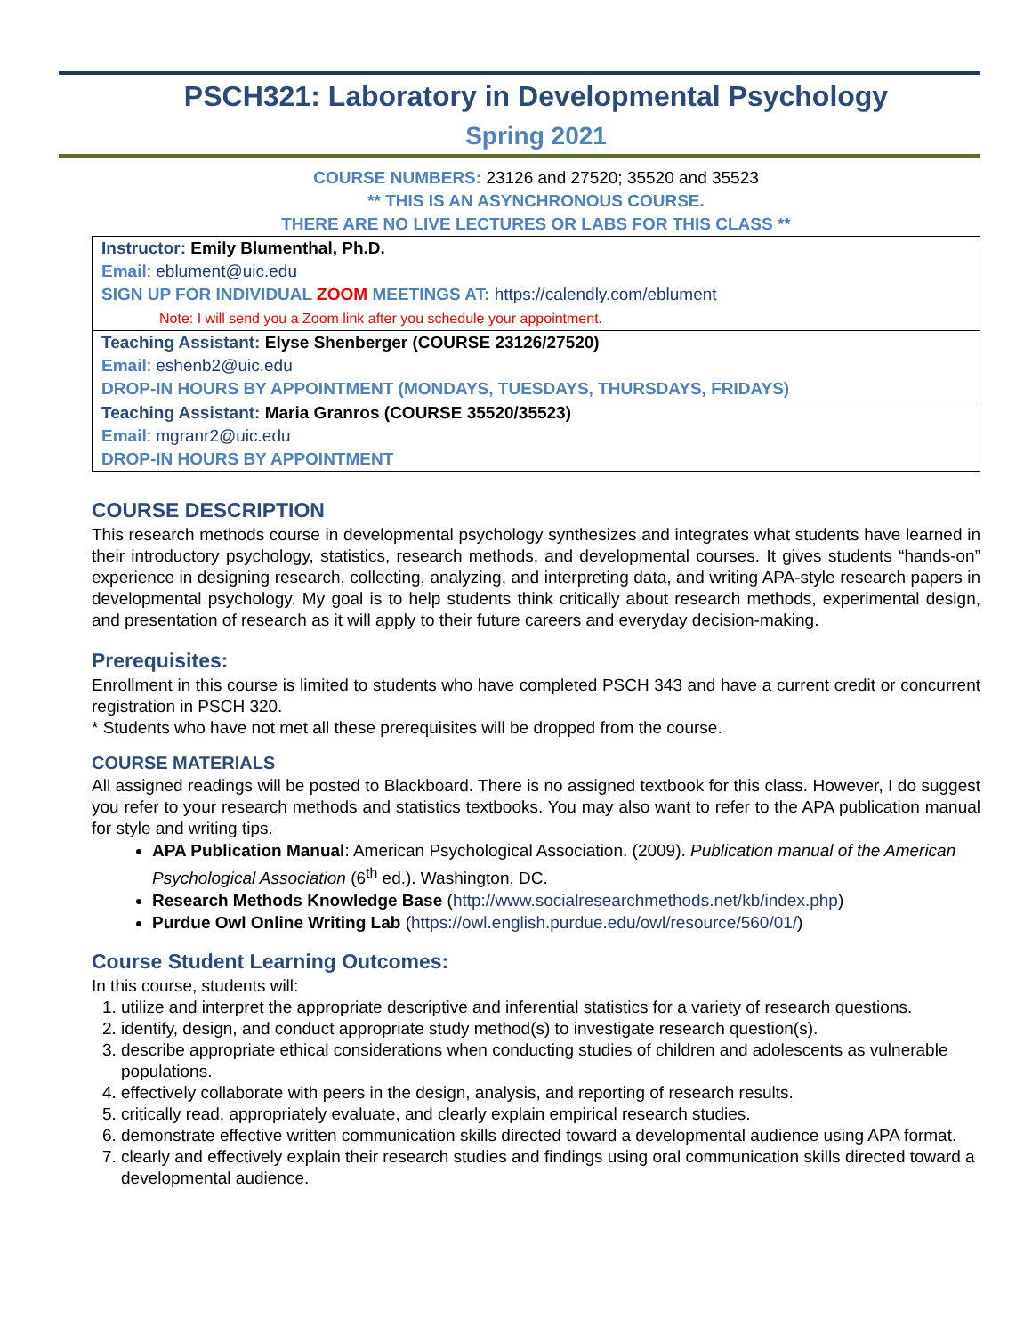PSCH321: Laboratory in Developmental Psychology
Spring 2021
COURSE NUMBERS: 23126 and 27520; 35520 and 35523
** THIS IS AN ASYNCHRONOUS COURSE.
THERE ARE NO LIVE LECTURES OR LABS FOR THIS CLASS **
| Instructor: Emily Blumenthal, Ph.D. Email : eblument@uic.edu SIGN UP FOR INDIVIDUAL ZOOM MEETINGS AT: https://calendly.com/eblument Note: I will send you a Zoom link after you schedule your appointment. |
| Teaching Assistant: Elyse Shenberger (COURSE 23126/27520) Email : eshenb2@uic.edu DROP-IN HOURS BY APPOINTMENT (MONDAYS, TUESDAYS, THURSDAYS, FRIDAYS) |
| Teaching Assistant: Maria Granros (COURSE 35520/35523) Email : mgranr2@uic.edu DROP-IN HOURS BY APPOINTMENT |
COURSE DESCRIPTION
This research methods course in developmental psychology synthesizes and integrates what students have learned in their introductory psychology, statistics, research methods, and developmental courses. It gives students “hands-on” experience in designing research, collecting, analyzing, and interpreting data, and writing APA-style research papers in developmental psychology. My goal is to help students think critically about research methods, experimental design, and presentation of research as it will apply to their future careers and everyday decision-making.
Prerequisites:
Enrollment in this course is limited to students who have completed PSCH 343 and have a current credit or concurrent registration in PSCH 320.
* Students who have not met all these prerequisites will be dropped from the course.
COURSE MATERIALS
All assigned readings will be posted to Blackboard. There is no assigned textbook for this class. However, I do suggest you refer to your research methods and statistics textbooks. You may also want to refer to the APA publication manual for style and writing tips.
APA Publication Manual: American Psychological Association. (2009). Publication manual of the American Psychological Association (6<sup>th</sup> ed.). Washington, DC.
Research Methods Knowledge Base (http://www.socialresearchmethods.net/kb/index.php)
Purdue Owl Online Writing Lab (https://owl.english.purdue.edu/owl/resource/560/01/)
Course Student Learning Outcomes:
In this course, students will:
1. utilize and interpret the appropriate descriptive and inferential statistics for a variety of research questions.
2. identify, design, and conduct appropriate study method(s) to investigate research question(s).
3. describe appropriate ethical considerations when conducting studies of children and adolescents as vulnerable populations.
4. effectively collaborate with peers in the design, analysis, and reporting of research results.
5. critically read, appropriately evaluate, and clearly explain empirical research studies.
6. demonstrate effective written communication skills directed toward a developmental audience using APA format.
7. clearly and effectively explain their research studies and findings using oral communication skills directed toward a developmental audience.